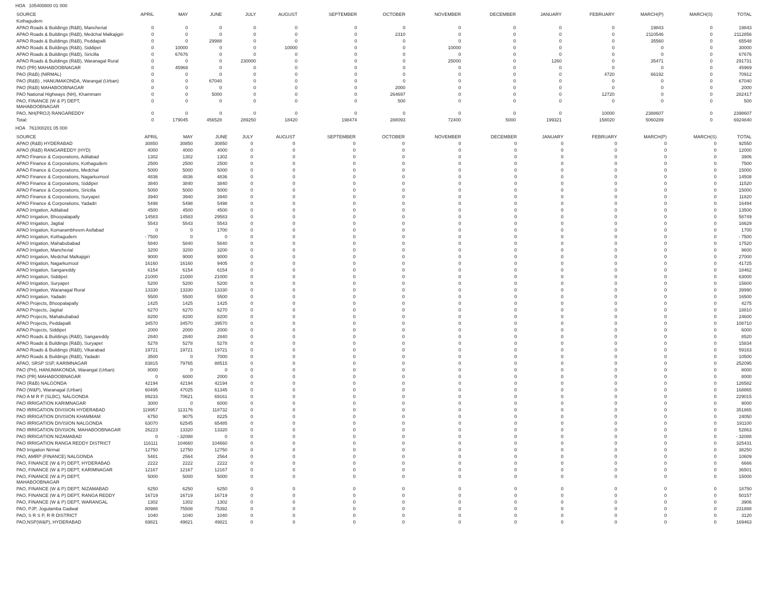HOA 105400800 01 000
| SOURCE | APRIL | MAY | JUNE | JULY | AUGUST | SEPTEMBER | OCTOBER | NOVEMBER | DECEMBER | JANUARY | FEBRUARY | MARCH(P) | MARCH(S) | TOTAL |
| --- | --- | --- | --- | --- | --- | --- | --- | --- | --- | --- | --- | --- | --- | --- |
| Kothagudem | | | | | | | | | | | | | | |
| APAO Roads & Buildings (R&B), Mancherial | 0 | 0 | 0 | 0 | 0 | 0 | 0 | 0 | 0 | 0 | 0 | 19843 | 0 | 19843 |
| APAO Roads & Buildings (R&B), Medchal Malkajigiri | 0 | 0 | 0 | 0 | 0 | 0 | 2310 | 0 | 0 | 0 | 0 | 2110546 | 0 | 2112856 |
| APAO Roads & Buildings (R&B), Peddapalli | 0 | 0 | 29988 | 0 | 0 | 0 | 0 | 0 | 0 | 0 | 0 | 35560 | 0 | 65548 |
| APAO Roads & Buildings (R&B), Siddipet | 0 | 10000 | 0 | 0 | 10000 | 0 | 0 | 10000 | 0 | 0 | 0 | 0 | 0 | 30000 |
| APAO Roads & Buildings (R&B), Siricilla | 0 | 67676 | 0 | 0 | 0 | 0 | 0 | 0 | 0 | 0 | 0 | 0 | 0 | 67676 |
| APAO Roads & Buildings (R&B), Waranagal Rural | 0 | 0 | 0 | 230000 | 0 | 0 | 0 | 25000 | 0 | 1260 | 0 | 35471 | 0 | 291731 |
| PAO (PR) MAHABOOBNAGAR | 0 | 45969 | 0 | 0 | 0 | 0 | 0 | 0 | 0 | 0 | 0 | 0 | 0 | 45969 |
| PAO (R&B) (NIRMAL) | 0 | 0 | 0 | 0 | 0 | 0 | 0 | 0 | 0 | 0 | 4720 | 66192 | 0 | 70912 |
| PAO (R&B) , HANUMAKONDA, Warangal (Urban) | 0 | 0 | 67040 | 0 | 0 | 0 | 0 | 0 | 0 | 0 | 0 | 0 | 0 | 67040 |
| PAO (R&B) MAHABOOBNAGAR | 0 | 0 | 0 | 0 | 0 | 0 | 2000 | 0 | 0 | 0 | 0 | 0 | 0 | 2000 |
| PAO National Highways (NH), Khammam | 0 | 0 | 5000 | 0 | 0 | 0 | 264697 | 0 | 0 | 0 | 12720 | 0 | 0 | 282417 |
| PAO, FINANCE (W & P) DEPT, MAHABOOBNAGAR | 0 | 0 | 0 | 0 | 0 | 0 | 500 | 0 | 0 | 0 | 0 | 0 | 0 | 500 |
| PAO, NH(PROJ) RANGAREDDY | 0 | 0 | 0 | 0 | 0 | 0 | 0 | 0 | 0 | 0 | 10000 | 2388607 | 0 | 2398607 |
| Total: | 0 | 179045 | 456528 | 289250 | 18420 | 198474 | 288093 | 72400 | 5000 | 199321 | 158020 | 5060289 | 0 | 6924840 |
HOA 761000201 05 000
| SOURCE | APRIL | MAY | JUNE | JULY | AUGUST | SEPTEMBER | OCTOBER | NOVEMBER | DECEMBER | JANUARY | FEBRUARY | MARCH(P) | MARCH(S) | TOTAL |
| --- | --- | --- | --- | --- | --- | --- | --- | --- | --- | --- | --- | --- | --- | --- |
| APAO (R&B) HYDERABAD | 30850 | 30850 | 30850 | 0 | 0 | 0 | 0 | 0 | 0 | 0 | 0 | 0 | 0 | 92550 |
| APAO (R&B) RANGAREDDY (HYD) | 4000 | 4000 | 4000 | 0 | 0 | 0 | 0 | 0 | 0 | 0 | 0 | 0 | 0 | 12000 |
| APAO Finance & Corporations, Adilabad | 1302 | 1302 | 1302 | 0 | 0 | 0 | 0 | 0 | 0 | 0 | 0 | 0 | 0 | 3906 |
| APAO Finance & Corporations, Kothagudem | 2500 | 2500 | 2500 | 0 | 0 | 0 | 0 | 0 | 0 | 0 | 0 | 0 | 0 | 7500 |
| APAO Finance & Corporations, Medchal | 5000 | 5000 | 5000 | 0 | 0 | 0 | 0 | 0 | 0 | 0 | 0 | 0 | 0 | 15000 |
| APAO Finance & Corporations, Nagarkurnool | 4836 | 4836 | 4836 | 0 | 0 | 0 | 0 | 0 | 0 | 0 | 0 | 0 | 0 | 14508 |
| APAO Finance & Corporations, Siddipet | 3840 | 3840 | 3840 | 0 | 0 | 0 | 0 | 0 | 0 | 0 | 0 | 0 | 0 | 11520 |
| APAO Finance & Corporations, Siricilla | 5000 | 5000 | 5000 | 0 | 0 | 0 | 0 | 0 | 0 | 0 | 0 | 0 | 0 | 15000 |
| APAO Finance & Corporations, Suryapet | 3940 | 3940 | 3940 | 0 | 0 | 0 | 0 | 0 | 0 | 0 | 0 | 0 | 0 | 11820 |
| APAO Finance & Corporations, Yadadri | 5498 | 5498 | 5498 | 0 | 0 | 0 | 0 | 0 | 0 | 0 | 0 | 0 | 0 | 16494 |
| APAO Irrigation, Adilabad | 4500 | 4500 | 4500 | 0 | 0 | 0 | 0 | 0 | 0 | 0 | 0 | 0 | 0 | 13500 |
| APAO Irrigation, Bhoopalapally | 14583 | 14583 | 29583 | 0 | 0 | 0 | 0 | 0 | 0 | 0 | 0 | 0 | 0 | 58749 |
| APAO Irrigation, Jagtial | 5543 | 5543 | 5543 | 0 | 0 | 0 | 0 | 0 | 0 | 0 | 0 | 0 | 0 | 16629 |
| APAO Irrigation, Komarambheem Asifabad | 0 | 0 | 1700 | 0 | 0 | 0 | 0 | 0 | 0 | 0 | 0 | 0 | 0 | 1700 |
| APAO Irrigation, Kothagudem | - 7500 | 0 | 0 | 0 | 0 | 0 | 0 | 0 | 0 | 0 | 0 | 0 | 0 | - 7500 |
| APAO Irrigation, Mahabubabad | 5840 | 5840 | 5840 | 0 | 0 | 0 | 0 | 0 | 0 | 0 | 0 | 0 | 0 | 17520 |
| APAO Irrigation, Mancherial | 3200 | 3200 | 3200 | 0 | 0 | 0 | 0 | 0 | 0 | 0 | 0 | 0 | 0 | 9600 |
| APAO Irrigation, Medchal Malkajigiri | 9000 | 9000 | 9000 | 0 | 0 | 0 | 0 | 0 | 0 | 0 | 0 | 0 | 0 | 27000 |
| APAO Irrigation, Nagarkurnool | 16160 | 16160 | 9405 | 0 | 0 | 0 | 0 | 0 | 0 | 0 | 0 | 0 | 0 | 41725 |
| APAO Irrigation, Sangareddy | 6154 | 6154 | 6154 | 0 | 0 | 0 | 0 | 0 | 0 | 0 | 0 | 0 | 0 | 18462 |
| APAO Irrigation, Siddipet | 21000 | 21000 | 21000 | 0 | 0 | 0 | 0 | 0 | 0 | 0 | 0 | 0 | 0 | 63000 |
| APAO Irrigation, Suryapet | 5200 | 5200 | 5200 | 0 | 0 | 0 | 0 | 0 | 0 | 0 | 0 | 0 | 0 | 15600 |
| APAO Irrigation, Waranagal Rural | 13330 | 13330 | 13330 | 0 | 0 | 0 | 0 | 0 | 0 | 0 | 0 | 0 | 0 | 39990 |
| APAO Irrigation, Yadadri | 5500 | 5500 | 5500 | 0 | 0 | 0 | 0 | 0 | 0 | 0 | 0 | 0 | 0 | 16500 |
| APAO Projects, Bhoopalapally | 1425 | 1425 | 1425 | 0 | 0 | 0 | 0 | 0 | 0 | 0 | 0 | 0 | 0 | 4275 |
| APAO Projects, Jagtial | 6270 | 6270 | 6270 | 0 | 0 | 0 | 0 | 0 | 0 | 0 | 0 | 0 | 0 | 18810 |
| APAO Projects, Mahabubabad | 8200 | 8200 | 8200 | 0 | 0 | 0 | 0 | 0 | 0 | 0 | 0 | 0 | 0 | 24600 |
| APAO Projects, Peddapalli | 34570 | 34570 | 39570 | 0 | 0 | 0 | 0 | 0 | 0 | 0 | 0 | 0 | 0 | 108710 |
| APAO Projects, Siddipet | 2000 | 2000 | 2000 | 0 | 0 | 0 | 0 | 0 | 0 | 0 | 0 | 0 | 0 | 6000 |
| APAO Roads & Buildings (R&B), Sangareddy | 2840 | 2840 | 2840 | 0 | 0 | 0 | 0 | 0 | 0 | 0 | 0 | 0 | 0 | 8520 |
| APAO Roads & Buildings (R&B), Suryapet | 5278 | 5278 | 5278 | 0 | 0 | 0 | 0 | 0 | 0 | 0 | 0 | 0 | 0 | 15834 |
| APAO Roads & Buildings (R&B), Vikarabad | 19721 | 19721 | 19721 | 0 | 0 | 0 | 0 | 0 | 0 | 0 | 0 | 0 | 0 | 59163 |
| APAO Roads & Buildings (R&B), Yadadri | 3500 | 0 | 7000 | 0 | 0 | 0 | 0 | 0 | 0 | 0 | 0 | 0 | 0 | 10500 |
| APAO, SRSP SSP, KARIMNAGAR | 83815 | 79765 | 88515 | 0 | 0 | 0 | 0 | 0 | 0 | 0 | 0 | 0 | 0 | 252095 |
| PAO (PH), HANUMAKONDA, Warangal (Urban) | 8000 | 0 | 0 | 0 | 0 | 0 | 0 | 0 | 0 | 0 | 0 | 0 | 0 | 8000 |
| PAO (PR) MAHABOOBNAGAR | 0 | 6000 | 2000 | 0 | 0 | 0 | 0 | 0 | 0 | 0 | 0 | 0 | 0 | 8000 |
| PAO (R&B) NALGONDA | 42194 | 42194 | 42194 | 0 | 0 | 0 | 0 | 0 | 0 | 0 | 0 | 0 | 0 | 126582 |
| PAO (W&P), Waranagal (Urban) | 60495 | 47025 | 61345 | 0 | 0 | 0 | 0 | 0 | 0 | 0 | 0 | 0 | 0 | 168865 |
| PAO A M R P (SLBC), NALGONDA | 89233 | 70621 | 69161 | 0 | 0 | 0 | 0 | 0 | 0 | 0 | 0 | 0 | 0 | 229015 |
| PAO IRRIGATION KARIMNAGAR | 3000 | 0 | 6000 | 0 | 0 | 0 | 0 | 0 | 0 | 0 | 0 | 0 | 0 | 9000 |
| PAO IRRIGATION DIVISION HYDERABAD | 119957 | 113176 | 118732 | 0 | 0 | 0 | 0 | 0 | 0 | 0 | 0 | 0 | 0 | 351865 |
| PAO IRRIGATION DIVISION KHAMMAM | 6750 | 9075 | 8225 | 0 | 0 | 0 | 0 | 0 | 0 | 0 | 0 | 0 | 0 | 24050 |
| PAO IRRIGATION DIVISION NALGONDA | 63070 | 62545 | 65485 | 0 | 0 | 0 | 0 | 0 | 0 | 0 | 0 | 0 | 0 | 191100 |
| PAO IRRIGATION DIVISION, MAHABOOBNAGAR | 26223 | 13320 | 13320 | 0 | 0 | 0 | 0 | 0 | 0 | 0 | 0 | 0 | 0 | 52863 |
| PAO IRRIGATION NIZAMABAD | 0 | - 32088 | 0 | 0 | 0 | 0 | 0 | 0 | 0 | 0 | 0 | 0 | 0 | - 32088 |
| PAO IRRIGATION RANGA REDDY DISTRICT | 116111 | 104660 | 104660 | 0 | 0 | 0 | 0 | 0 | 0 | 0 | 0 | 0 | 0 | 325431 |
| PAO Irrigation Nirmal | 12750 | 12750 | 12750 | 0 | 0 | 0 | 0 | 0 | 0 | 0 | 0 | 0 | 0 | 38250 |
| PAO, AMRP (FINANCE) NALGONDA | 5481 | 2564 | 2564 | 0 | 0 | 0 | 0 | 0 | 0 | 0 | 0 | 0 | 0 | 10609 |
| PAO, FINANCE (W & P) DEPT, HYDERABAD | 2222 | 2222 | 2222 | 0 | 0 | 0 | 0 | 0 | 0 | 0 | 0 | 0 | 0 | 6666 |
| PAO, FINANCE (W & P) DEPT, KARIMNAGAR | 12167 | 12167 | 12167 | 0 | 0 | 0 | 0 | 0 | 0 | 0 | 0 | 0 | 0 | 36501 |
| PAO, FINANCE (W & P) DEPT, MAHABOOBNAGAR | 5000 | 5000 | 5000 | 0 | 0 | 0 | 0 | 0 | 0 | 0 | 0 | 0 | 0 | 15000 |
| PAO, FINANCE (W & P) DEPT, NIZAMABAD | 6250 | 6250 | 6250 | 0 | 0 | 0 | 0 | 0 | 0 | 0 | 0 | 0 | 0 | 18750 |
| PAO, FINANCE (W & P) DEPT, RANGA REDDY | 16719 | 16719 | 16719 | 0 | 0 | 0 | 0 | 0 | 0 | 0 | 0 | 0 | 0 | 50157 |
| PAO, FINANCE (W & P) DEPT, WARANGAL | 1302 | 1302 | 1302 | 0 | 0 | 0 | 0 | 0 | 0 | 0 | 0 | 0 | 0 | 3906 |
| PAO, PJP, Jogulamba Gadwal | 80988 | 75508 | 75392 | 0 | 0 | 0 | 0 | 0 | 0 | 0 | 0 | 0 | 0 | 231888 |
| PAO, S R S P, R R DISTRICT | 1040 | 1040 | 1040 | 0 | 0 | 0 | 0 | 0 | 0 | 0 | 0 | 0 | 0 | 3120 |
| PAO,NSP(W&P), HYDERABAD | 69821 | 49821 | 49821 | 0 | 0 | 0 | 0 | 0 | 0 | 0 | 0 | 0 | 0 | 169463 |